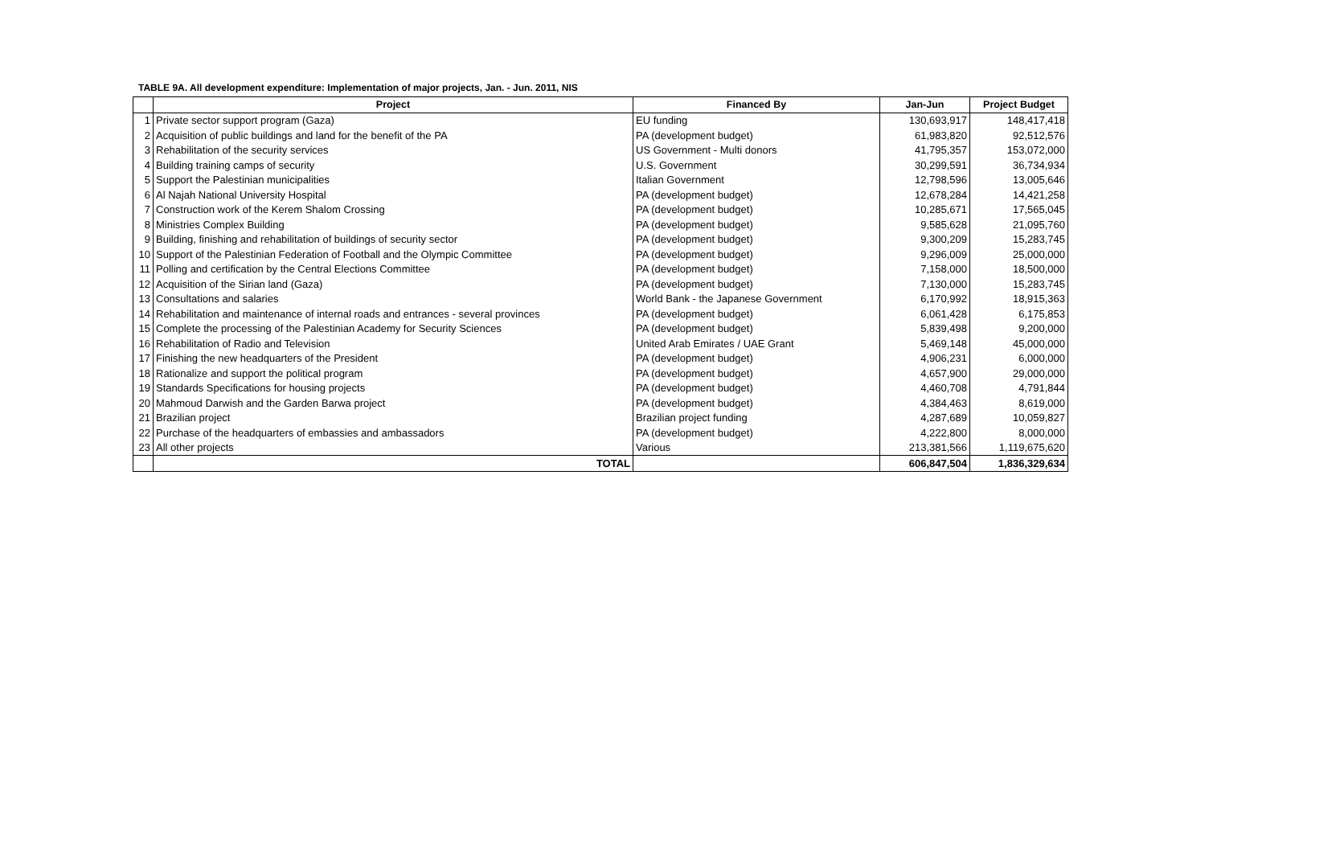TABLE 9A. All development expenditure: Implementation of major projects, Jan. - Jun. 2011, NIS
| | Project | Financed By | Jan-Jun | Project Budget |
| --- | --- | --- | --- | --- |
| 1 | Private sector support program (Gaza) | EU funding | 130,693,917 | 148,417,418 |
| 2 | Acquisition of public buildings and land for the benefit of the PA | PA (development budget) | 61,983,820 | 92,512,576 |
| 3 | Rehabilitation of the security services | US Government - Multi donors | 41,795,357 | 153,072,000 |
| 4 | Building training camps of security | U.S. Government | 30,299,591 | 36,734,934 |
| 5 | Support the Palestinian municipalities | Italian Government | 12,798,596 | 13,005,646 |
| 6 | Al Najah National University Hospital | PA (development budget) | 12,678,284 | 14,421,258 |
| 7 | Construction work of the Kerem Shalom Crossing | PA (development budget) | 10,285,671 | 17,565,045 |
| 8 | Ministries Complex Building | PA (development budget) | 9,585,628 | 21,095,760 |
| 9 | Building, finishing and rehabilitation of buildings of security sector | PA (development budget) | 9,300,209 | 15,283,745 |
| 10 | Support of the Palestinian Federation of Football and the Olympic Committee | PA (development budget) | 9,296,009 | 25,000,000 |
| 11 | Polling and certification by the Central Elections Committee | PA (development budget) | 7,158,000 | 18,500,000 |
| 12 | Acquisition of the Sirian land (Gaza) | PA (development budget) | 7,130,000 | 15,283,745 |
| 13 | Consultations and salaries | World Bank - the Japanese Government | 6,170,992 | 18,915,363 |
| 14 | Rehabilitation and maintenance of internal roads and entrances - several provinces | PA (development budget) | 6,061,428 | 6,175,853 |
| 15 | Complete the processing of the Palestinian Academy for Security Sciences | PA (development budget) | 5,839,498 | 9,200,000 |
| 16 | Rehabilitation of Radio and Television | United Arab Emirates / UAE Grant | 5,469,148 | 45,000,000 |
| 17 | Finishing the new headquarters of the President | PA (development budget) | 4,906,231 | 6,000,000 |
| 18 | Rationalize and support the political program | PA (development budget) | 4,657,900 | 29,000,000 |
| 19 | Standards Specifications for housing projects | PA (development budget) | 4,460,708 | 4,791,844 |
| 20 | Mahmoud Darwish and the Garden Barwa project | PA (development budget) | 4,384,463 | 8,619,000 |
| 21 | Brazilian project | Brazilian project funding | 4,287,689 | 10,059,827 |
| 22 | Purchase of the headquarters of embassies and ambassadors | PA (development budget) | 4,222,800 | 8,000,000 |
| 23 | All other projects | Various | 213,381,566 | 1,119,675,620 |
| | TOTAL | | 606,847,504 | 1,836,329,634 |